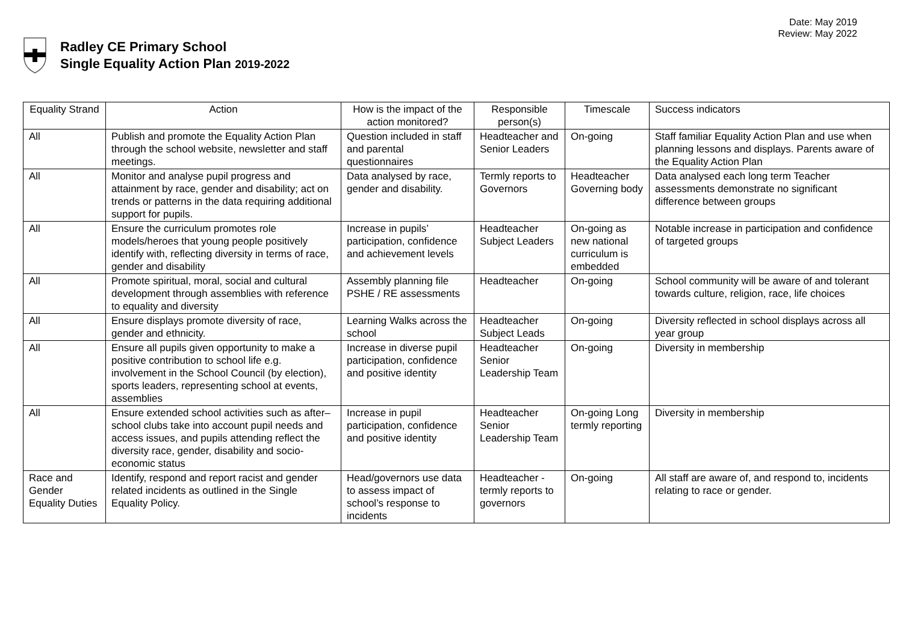Date: May 2019
Review: May 2022
Radley CE Primary School
Single Equality Action Plan 2019-2022
| Equality Strand | Action | How is the impact of the action monitored? | Responsible person(s) | Timescale | Success indicators |
| --- | --- | --- | --- | --- | --- |
| All | Publish and promote the Equality Action Plan through the school website, newsletter and staff meetings. | Question included in staff and parental questionnaires | Headteacher and Senior Leaders | On-going | Staff familiar Equality Action Plan and use when planning lessons and displays. Parents aware of the Equality Action Plan |
| All | Monitor and analyse pupil progress and attainment by race, gender and disability; act on trends or patterns in the data requiring additional support for pupils. | Data analysed by race, gender and disability. | Termly reports to Governors | Headteacher Governing body | Data analysed each long term Teacher assessments demonstrate no significant difference between groups |
| All | Ensure the curriculum promotes role models/heroes that young people positively identify with, reflecting diversity in terms of race, gender and disability | Increase in pupils’ participation, confidence and achievement levels | Headteacher Subject Leaders | On-going as new national curriculum is embedded | Notable increase in participation and confidence of targeted groups |
| All | Promote spiritual, moral, social and cultural development through assemblies with reference to equality and diversity | Assembly planning file PSHE / RE assessments | Headteacher | On-going | School community will be aware of and tolerant towards culture, religion, race, life choices |
| All | Ensure displays promote diversity of race, gender and ethnicity. | Learning Walks across the school | Headteacher Subject Leads | On-going | Diversity reflected in school displays across all year group |
| All | Ensure all pupils given opportunity to make a positive contribution to school life e.g. involvement in the School Council (by election), sports leaders, representing school at events, assemblies | Increase in diverse pupil participation, confidence and positive identity | Headteacher Senior Leadership Team | On-going | Diversity in membership |
| All | Ensure extended school activities such as after–school clubs take into account pupil needs and access issues, and pupils attending reflect the diversity race, gender, disability and socio-economic status | Increase in pupil participation, confidence and positive identity | Headteacher Senior Leadership Team | On-going Long termly reporting | Diversity in membership |
| Race and Gender Equality Duties | Identify, respond and report racist and gender related incidents as outlined in the Single Equality Policy. | Head/governors use data to assess impact of school’s response to incidents | Headteacher - termly reports to governors | On-going | All staff are aware of, and respond to, incidents relating to race or gender. |